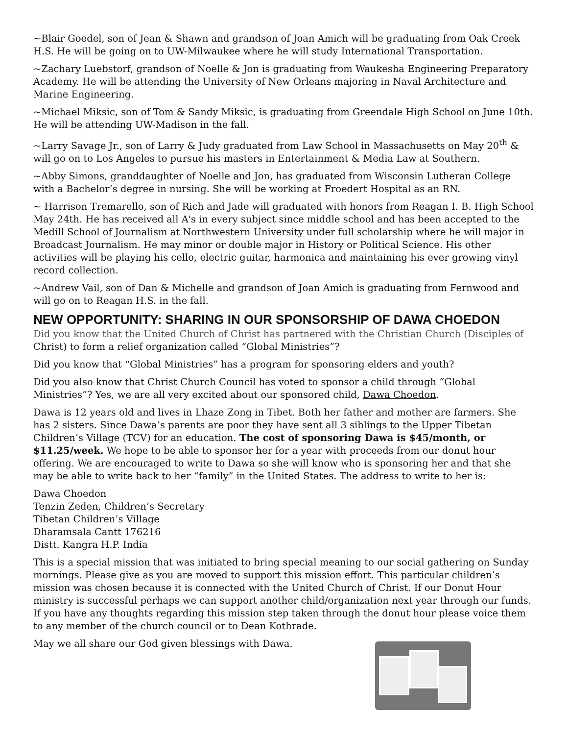~Blair Goedel, son of Jean & Shawn and grandson of Joan Amich will be graduating from Oak Creek H.S. He will be going on to UW-Milwaukee where he will study International Transportation.
~Zachary Luebstorf, grandson of Noelle & Jon is graduating from Waukesha Engineering Preparatory Academy. He will be attending the University of New Orleans majoring in Naval Architecture and Marine Engineering.
~Michael Miksic, son of Tom & Sandy Miksic, is graduating from Greendale High School on June 10th. He will be attending UW-Madison in the fall.
~Larry Savage Jr., son of Larry & Judy graduated from Law School in Massachusetts on May 20<sup>th</sup> & will go on to Los Angeles to pursue his masters in Entertainment & Media Law at Southern.
~Abby Simons, granddaughter of Noelle and Jon, has graduated from Wisconsin Lutheran College with a Bachelor’s degree in nursing. She will be working at Froedert Hospital as an RN.
~ Harrison Tremarello, son of Rich and Jade will graduated with honors from Reagan I. B. High School May 24th. He has received all A's in every subject since middle school and has been accepted to the Medill School of Journalism at Northwestern University under full scholarship where he will major in Broadcast Journalism. He may minor or double major in History or Political Science. His other activities will be playing his cello, electric guitar, harmonica and maintaining his ever growing vinyl record collection.
~Andrew Vail, son of Dan & Michelle and grandson of Joan Amich is graduating from Fernwood and will go on to Reagan H.S. in the fall.
NEW OPPORTUNITY: SHARING IN OUR SPONSORSHIP OF DAWA CHOEDON
Did you know that the United Church of Christ has partnered with the Christian Church (Disciples of Christ) to form a relief organization called “Global Ministries”?
Did you know that “Global Ministries” has a program for sponsoring elders and youth?
Did you also know that Christ Church Council has voted to sponsor a child through “Global Ministries”? Yes, we are all very excited about our sponsored child, Dawa Choedon.
Dawa is 12 years old and lives in Lhaze Zong in Tibet. Both her father and mother are farmers. She has 2 sisters. Since Dawa’s parents are poor they have sent all 3 siblings to the Upper Tibetan Children’s Village (TCV) for an education. The cost of sponsoring Dawa is $45/month, or $11.25/week. We hope to be able to sponsor her for a year with proceeds from our donut hour offering. We are encouraged to write to Dawa so she will know who is sponsoring her and that she may be able to write back to her “family” in the United States. The address to write to her is:
Dawa Choedon
Tenzin Zeden, Children’s Secretary
Tibetan Children’s Village
Dharamsala Cantt 176216
Distt. Kangra H.P. India
This is a special mission that was initiated to bring special meaning to our social gathering on Sunday mornings. Please give as you are moved to support this mission effort. This particular children’s mission was chosen because it is connected with the United Church of Christ. If our Donut Hour ministry is successful perhaps we can support another child/organization next year through our funds. If you have any thoughts regarding this mission step taken through the donut hour please voice them to any member of the church council or to Dean Kothrade.
May we all share our God given blessings with Dawa.